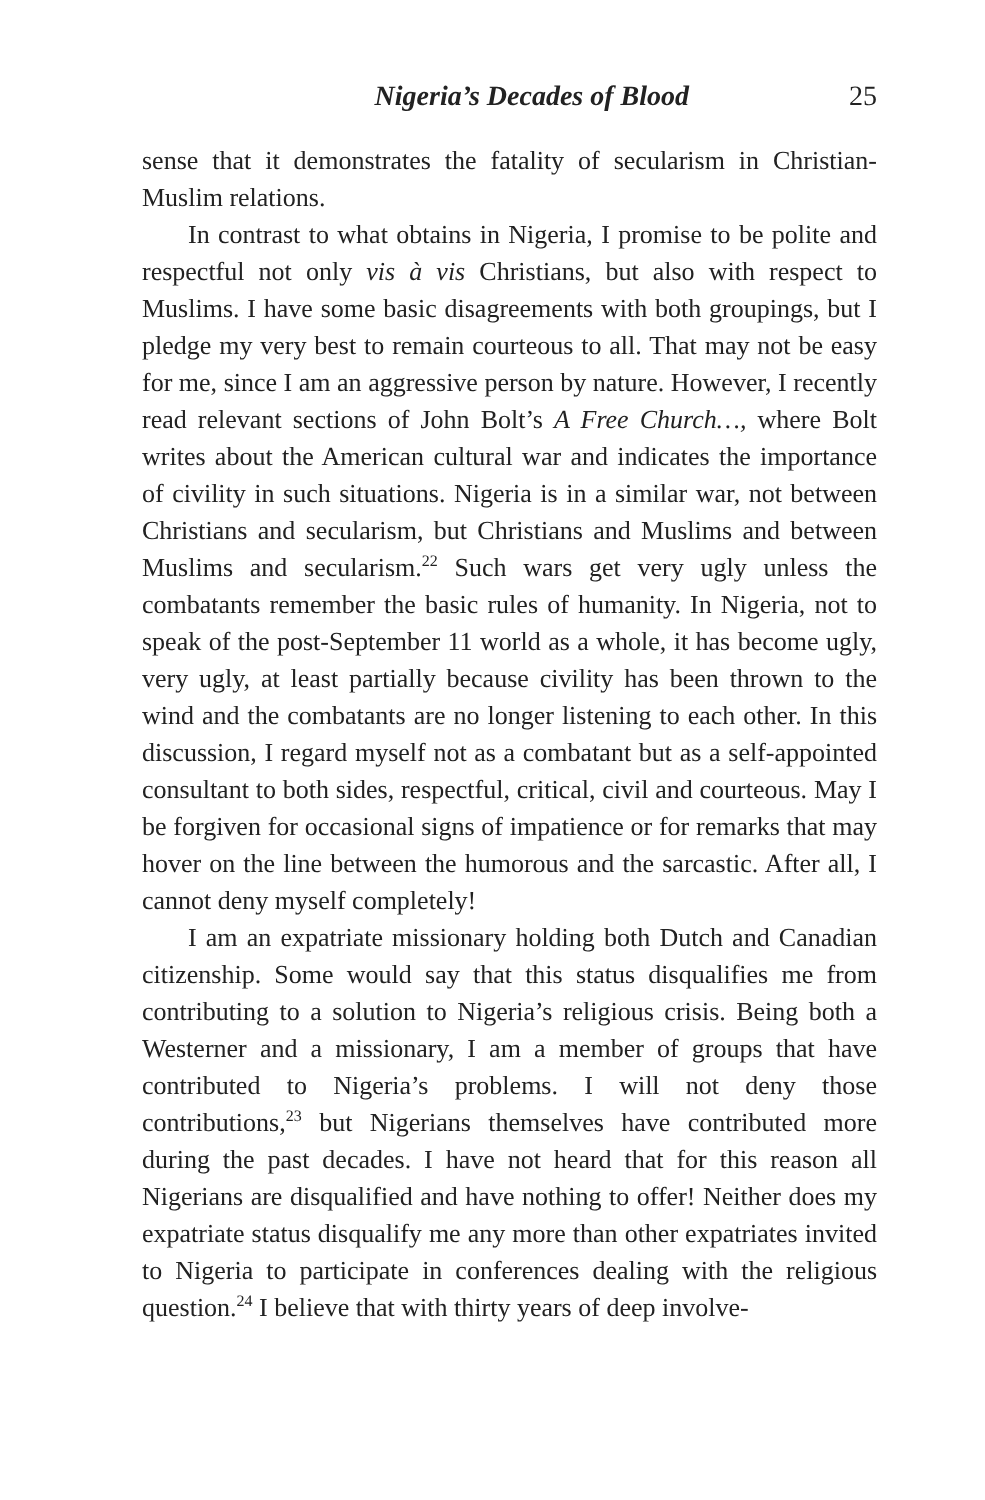Nigeria’s Decades of Blood 25
sense that it demonstrates the fatality of secularism in Christian-Muslim relations.
In contrast to what obtains in Nigeria, I promise to be polite and respectful not only vis à vis Christians, but also with respect to Muslims. I have some basic disagreements with both groupings, but I pledge my very best to remain courteous to all. That may not be easy for me, since I am an aggressive person by nature. However, I recently read relevant sections of John Bolt’s A Free Church…, where Bolt writes about the American cultural war and indicates the importance of civility in such situations. Nigeria is in a similar war, not between Christians and secularism, but Christians and Muslims and between Muslims and secularism.<sup>22</sup> Such wars get very ugly unless the combatants remember the basic rules of humanity. In Nigeria, not to speak of the post-September 11 world as a whole, it has become ugly, very ugly, at least partially because civility has been thrown to the wind and the combatants are no longer listening to each other. In this discussion, I regard myself not as a combatant but as a self-appointed consultant to both sides, respectful, critical, civil and courteous. May I be forgiven for occasional signs of impatience or for remarks that may hover on the line between the humorous and the sarcastic. After all, I cannot deny myself completely!
I am an expatriate missionary holding both Dutch and Canadian citizenship. Some would say that this status disqualifies me from contributing to a solution to Nigeria’s religious crisis. Being both a Westerner and a missionary, I am a member of groups that have contributed to Nigeria’s problems. I will not deny those contributions,<sup>23</sup> but Nigerians themselves have contributed more during the past decades. I have not heard that for this reason all Nigerians are disqualified and have nothing to offer! Neither does my expatriate status disqualify me any more than other expatriates invited to Nigeria to participate in conferences dealing with the religious question.<sup>24</sup> I believe that with thirty years of deep involve-